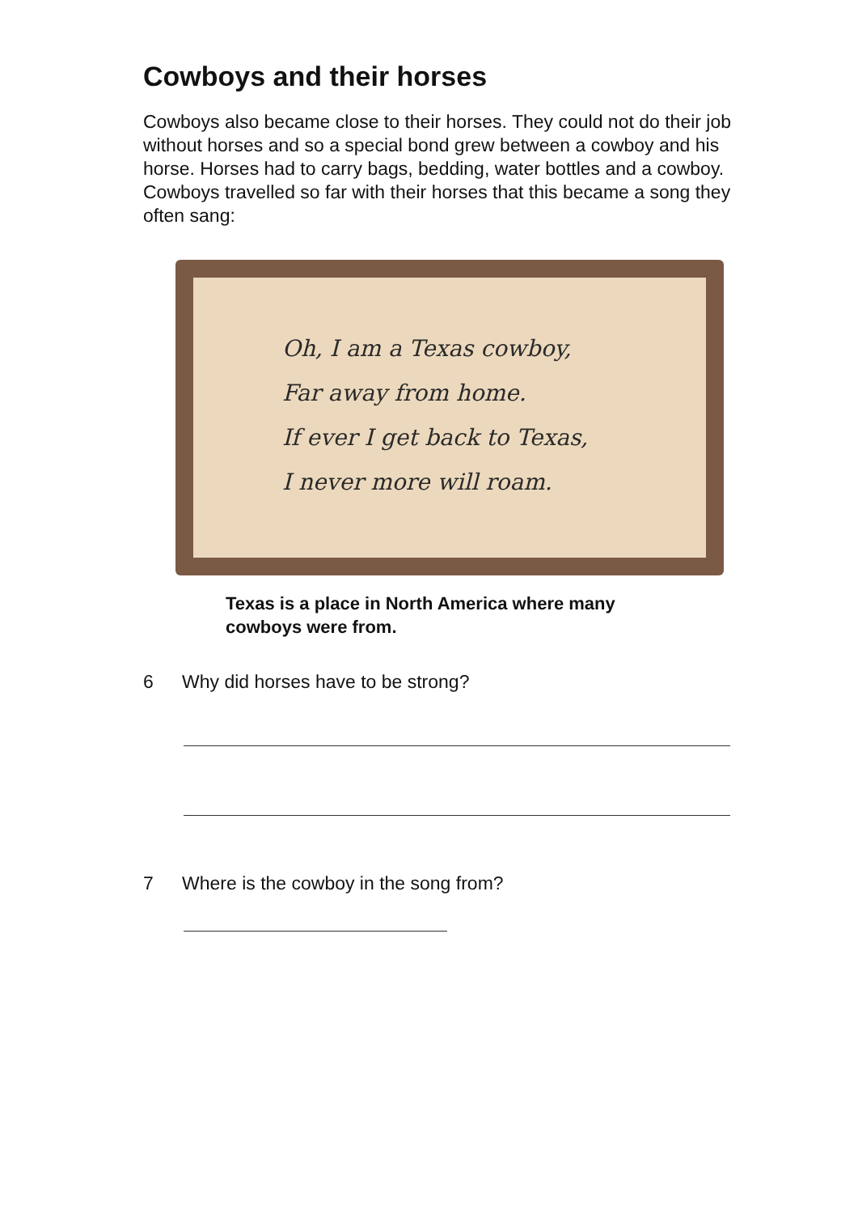Cowboys and their horses
Cowboys also became close to their horses. They could not do their job without horses and so a special bond grew between a cowboy and his horse. Horses had to carry bags, bedding, water bottles and a cowboy. Cowboys travelled so far with their horses that this became a song they often sang:
Oh, I am a Texas cowboy,
Far away from home.
If ever I get back to Texas,
I never more will roam.
Texas is a place in North America where many cowboys were from.
6 Why did horses have to be strong?
7 Where is the cowboy in the song from?